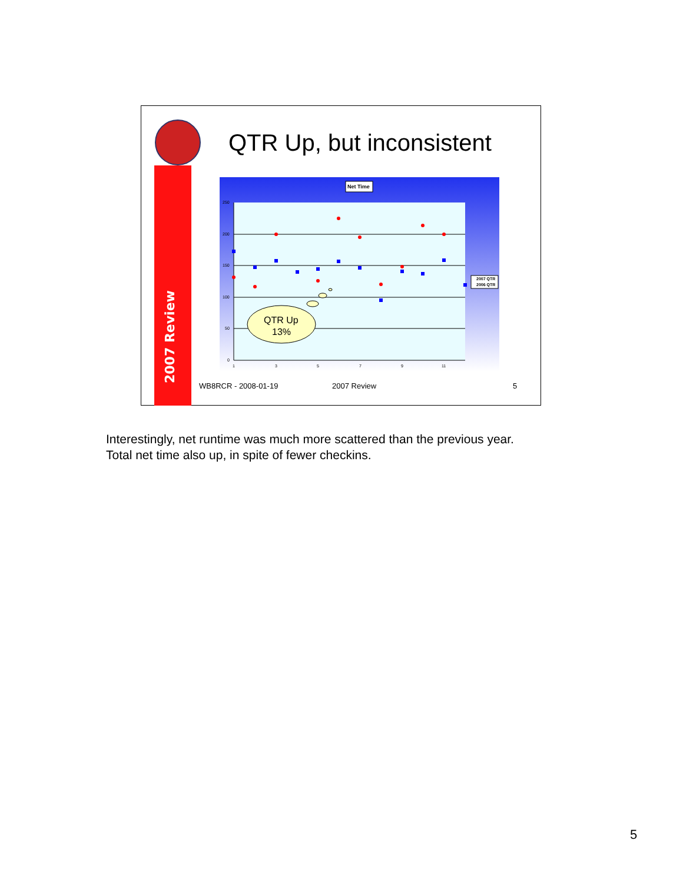2007 Review
QTR Up, but inconsistent
Net Time
250
200
150
100
50
0
1
3
5
7
9
11
2007 QTR
2006 QTR
QTR Up
13%
WB8RCR - 2008-01-19 2007 Review 5
Interestingly, net runtime was much more scattered than the previous year.
Total net time also up, in spite of fewer checkins.
5